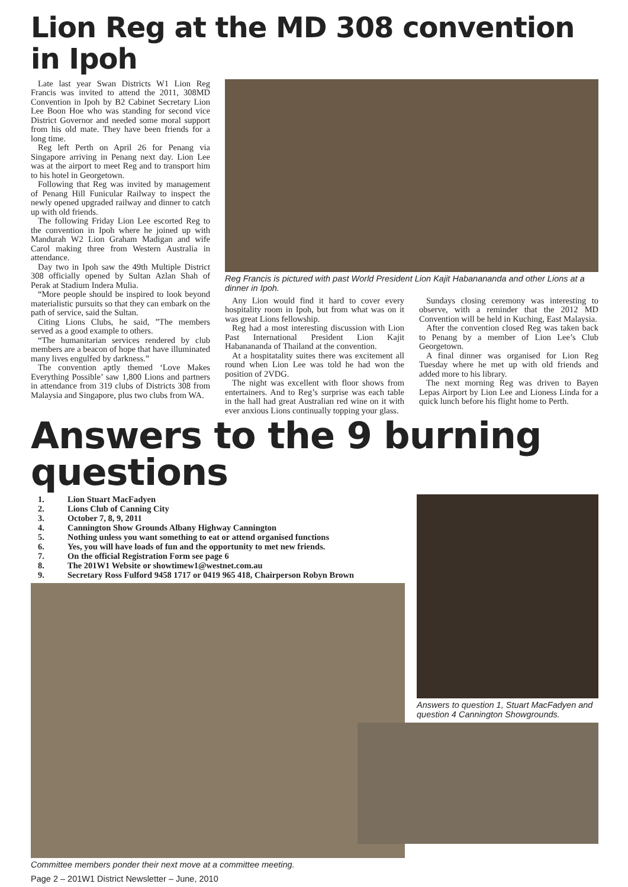Lion Reg at the MD 308 convention in Ipoh
Late last year Swan Districts W1 Lion Reg Francis was invited to attend the 2011, 308MD Convention in Ipoh by B2 Cabinet Secretary Lion Lee Boon Hoe who was standing for second vice District Governor and needed some moral support from his old mate. They have been friends for a long time.
Reg left Perth on April 26 for Penang via Singapore arriving in Penang next day. Lion Lee was at the airport to meet Reg and to transport him to his hotel in Georgetown.
Following that Reg was invited by management of Penang Hill Funicular Railway to inspect the newly opened upgraded railway and dinner to catch up with old friends.
The following Friday Lion Lee escorted Reg to the convention in Ipoh where he joined up with Mandurah W2 Lion Graham Madigan and wife Carol making three from Western Australia in attendance.
Day two in Ipoh saw the 49th Multiple District 308 officially opened by Sultan Azlan Shah of Perak at Stadium Indera Mulia.
“More people should be inspired to look beyond materialistic pursuits so that they can embark on the path of service, said the Sultan.
Citing Lions Clubs, he said, ”The members served as a good example to others.
“The humanitarian services rendered by club members are a beacon of hope that have illuminated many lives engulfed by darkness.”
The convention aptly themed ‘Love Makes Everything Possible’ saw 1,800 Lions and partners in attendance from 319 clubs of Districts 308 from Malaysia and Singapore, plus two clubs from WA.
Reg Francis is pictured with past World President Lion Kajit Habanananda and other Lions at a dinner in Ipoh.
Any Lion would find it hard to cover every hospitality room in Ipoh, but from what was on it was great Lions fellowship.
Reg had a most interesting discussion with Lion Past International President Lion Kajit Habanananda of Thailand at the convention.
At a hospitatality suites there was excitement all round when Lion Lee was told he had won the position of 2VDG.
The night was excellent with floor shows from entertainers. And to Reg’s surprise was each table in the hall had great Australian red wine on it with ever anxious Lions continually topping your glass.
Sundays closing ceremony was interesting to observe, with a reminder that the 2012 MD Convention will be held in Kuching, East Malaysia.
After the convention closed Reg was taken back to Penang by a member of Lion Lee’s Club Georgetown.
A final dinner was organised for Lion Reg Tuesday where he met up with old friends and added more to his library.
The next morning Reg was driven to Bayen Lepas Airport by Lion Lee and Lioness Linda for a quick lunch before his flight home to Perth.
Answers to the 9 burning questions
1. Lion Stuart MacFadyen
2. Lions Club of Canning City
3. October 7, 8, 9, 2011
4. Cannington Show Grounds Albany Highway Cannington
5. Nothing unless you want something to eat or attend organised functions
6. Yes, you will have loads of fun and the opportunity to met new friends.
7. On the official Registration Form see page 6
8. The 201W1 Website or showtimew1@westnet.com.au
9. Secretary Ross Fulford 9458 1717 or 0419 965 418, Chairperson Robyn Brown
Committee members ponder their next move at a committee meeting.
Page 2 – 201W1 District Newsletter – June, 2010
Answers to question 1, Stuart MacFadyen and question 4 Cannington Showgrounds.